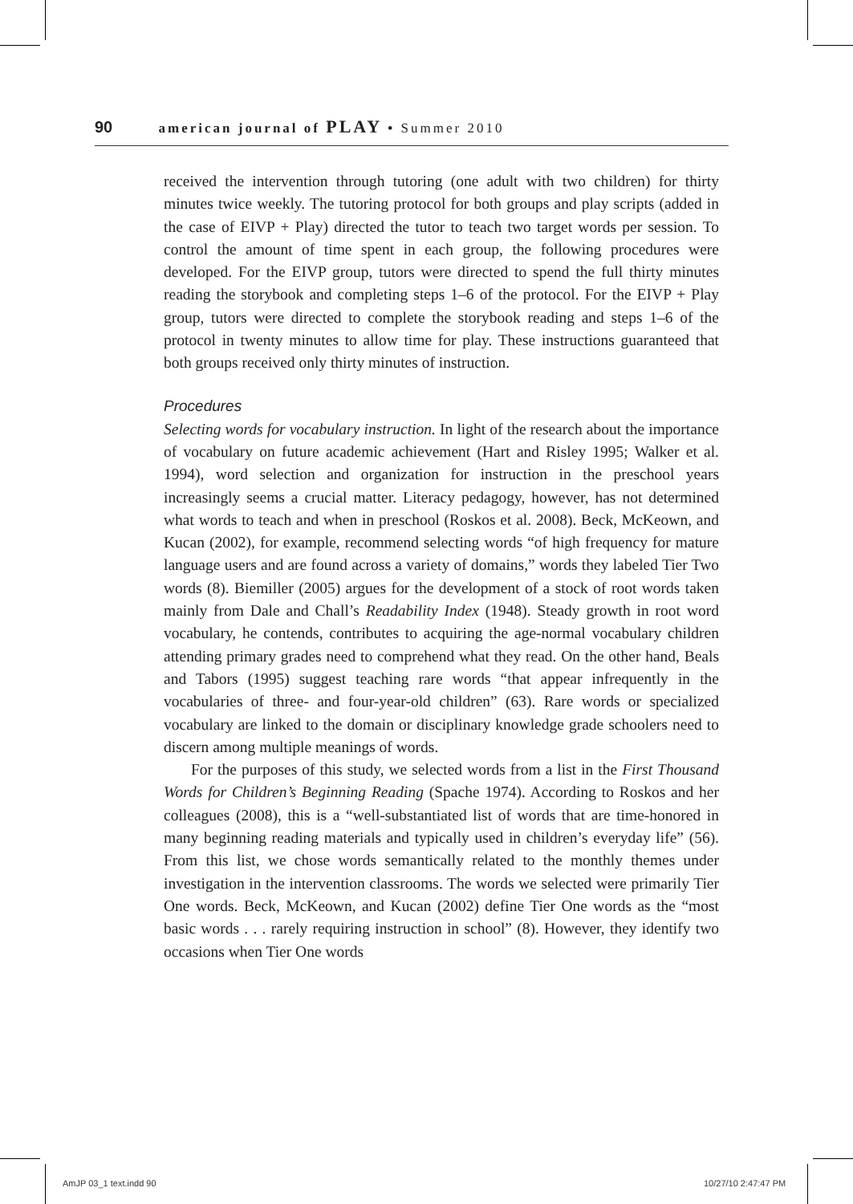90 american journal of PLAY • Summer 2010
received the intervention through tutoring (one adult with two children) for thirty minutes twice weekly. The tutoring protocol for both groups and play scripts (added in the case of EIVP + Play) directed the tutor to teach two target words per session. To control the amount of time spent in each group, the following procedures were developed. For the EIVP group, tutors were directed to spend the full thirty minutes reading the storybook and completing steps 1–6 of the protocol. For the EIVP + Play group, tutors were directed to complete the storybook reading and steps 1–6 of the protocol in twenty minutes to allow time for play. These instructions guaranteed that both groups received only thirty minutes of instruction.
Procedures
Selecting words for vocabulary instruction. In light of the research about the importance of vocabulary on future academic achievement (Hart and Risley 1995; Walker et al. 1994), word selection and organization for instruction in the preschool years increasingly seems a crucial matter. Literacy pedagogy, however, has not determined what words to teach and when in preschool (Roskos et al. 2008). Beck, McKeown, and Kucan (2002), for example, recommend selecting words “of high frequency for mature language users and are found across a variety of domains,” words they labeled Tier Two words (8). Biemiller (2005) argues for the development of a stock of root words taken mainly from Dale and Chall’s Readability Index (1948). Steady growth in root word vocabulary, he contends, contributes to acquiring the age-normal vocabulary children attending primary grades need to comprehend what they read. On the other hand, Beals and Tabors (1995) suggest teaching rare words “that appear infrequently in the vocabularies of three- and four-year-old children” (63). Rare words or specialized vocabulary are linked to the domain or disciplinary knowledge grade schoolers need to discern among multiple meanings of words.
For the purposes of this study, we selected words from a list in the First Thousand Words for Children’s Beginning Reading (Spache 1974). According to Roskos and her colleagues (2008), this is a “well-substantiated list of words that are time-honored in many beginning reading materials and typically used in children’s everyday life” (56). From this list, we chose words semantically related to the monthly themes under investigation in the intervention classrooms. The words we selected were primarily Tier One words. Beck, McKeown, and Kucan (2002) define Tier One words as the “most basic words . . . rarely requiring instruction in school” (8). However, they identify two occasions when Tier One words
AmJP 03_1 text.indd 90 10/27/10 2:47:47 PM